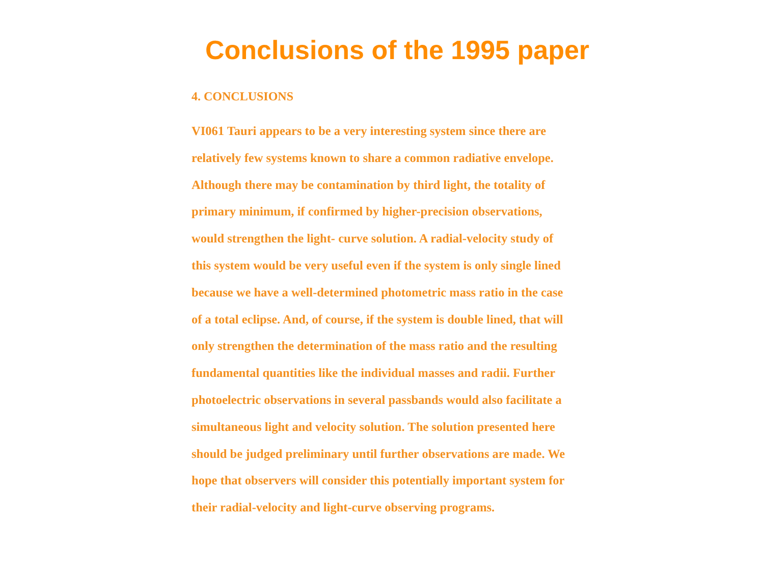Conclusions of the 1995 paper
4. CONCLUSIONS
VI061 Tauri appears to be a very interesting system since there are
relatively few systems known to share a common radiative envelope.
Although there may be contamination by third light, the totality of
primary minimum, if confirmed by higher-precision observations,
would strengthen the light- curve solution. A radial-velocity study of
this system would be very useful even if the system is only single lined
because we have a well-determined photometric mass ratio in the case
of a total eclipse. And, of course, if the system is double lined, that will
only strengthen the determination of the mass ratio and the resulting
fundamental quantities like the individual masses and radii. Further
photoelectric observations in several passbands would also facilitate a
simultaneous light and velocity solution. The solution presented here
should be judged preliminary until further observations are made. We
hope that observers will consider this potentially important system for
their radial-velocity and light-curve observing programs.